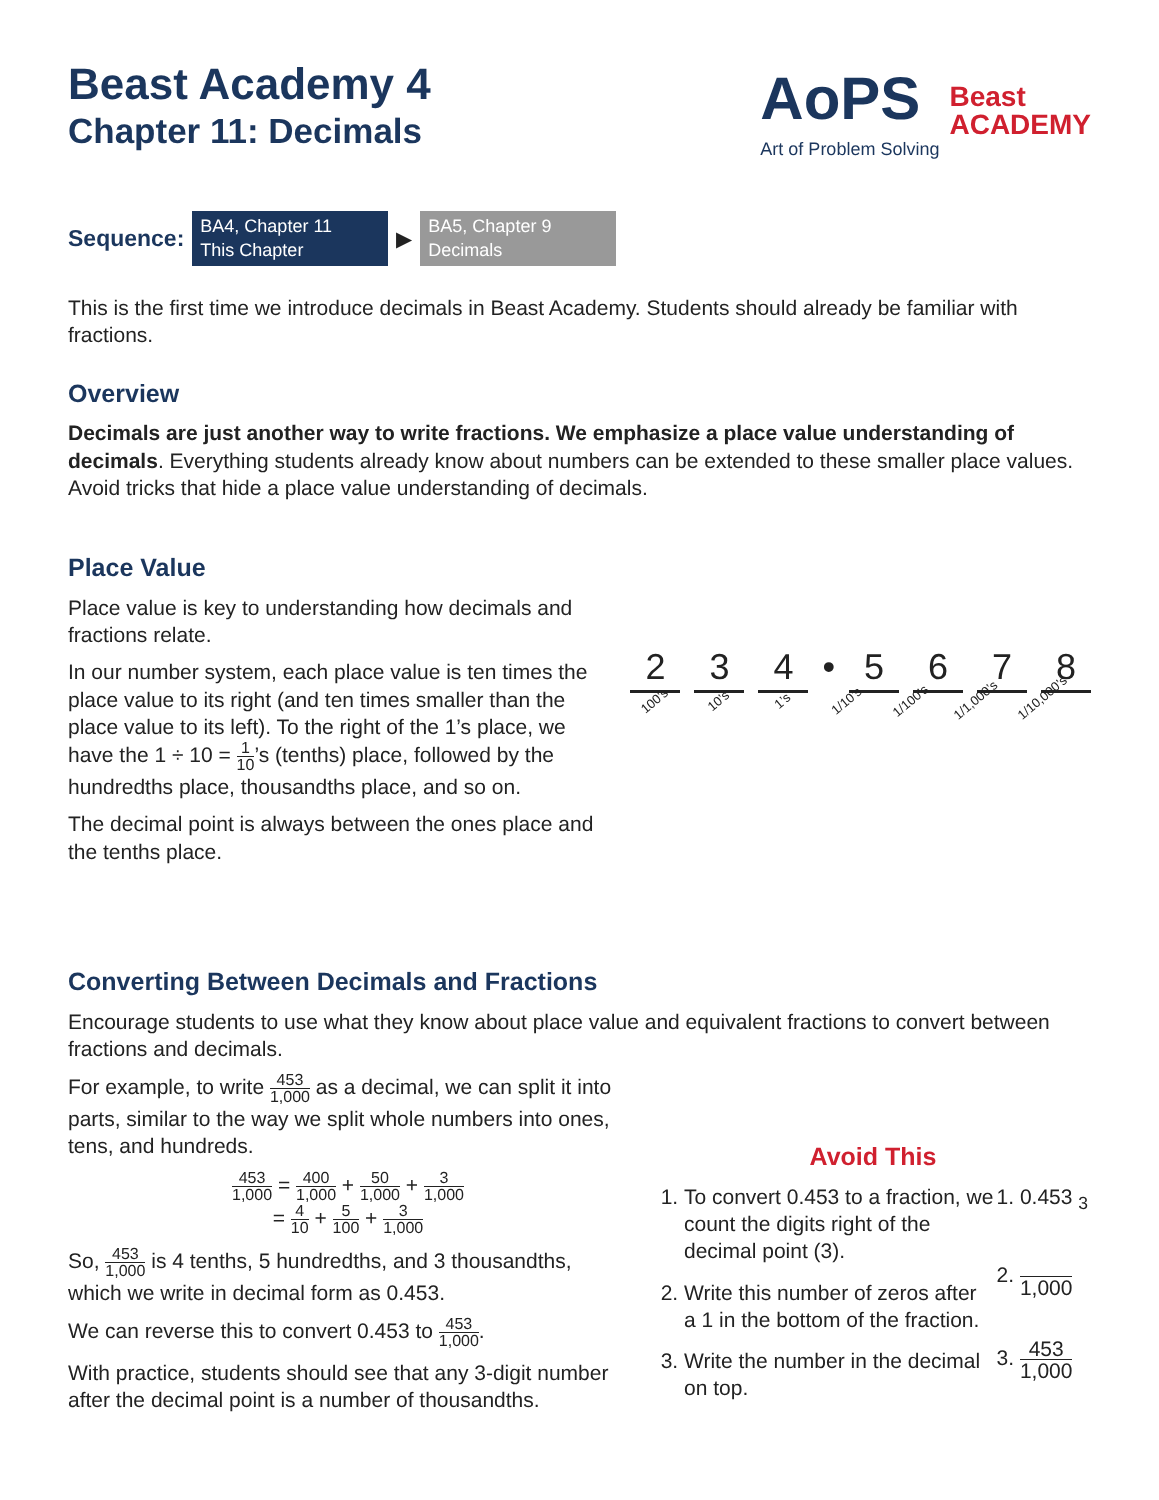Beast Academy 4
Chapter 11: Decimals
AoPS
Art of Problem Solving
Beast
ACADEMY
Sequence:
BA4, Chapter 11
This Chapter
▶
BA5, Chapter 9
Decimals
This is the first time we introduce decimals in Beast Academy. Students should already be familiar with fractions.
Overview
Decimals are just another way to write fractions. We emphasize a place value understanding of decimals. Everything students already know about numbers can be extended to these smaller place values. Avoid tricks that hide a place value understanding of decimals.
Place Value
Place value is key to understanding how decimals and fractions relate.
In our number system, each place value is ten times the place value to its right (and ten times smaller than the place value to its left). To the right of the 1’s place, we have the 1 ÷ 10 = 1 10’s (tenths) place, followed by the hundredths place, thousandths place, and so on.
The decimal point is always between the ones place and the tenths place.
2 3 4 • 5 6 7 8
100’s
10’s
1’s
1/10’s
1/100’s
1/1,000’s
1/10,000’s
Converting Between Decimals and Fractions
Encourage students to use what they know about place value and equivalent fractions to convert between fractions and decimals.
For example, to write 453 1,000 as a decimal, we can split it into parts, similar to the way we split whole numbers into ones, tens, and hundreds.
453 1,000 = 400 1,000 + 50 1,000 + 3 1,000
= 4 10 + 5 100 + 3 1,000
So, 453 1,000 is 4 tenths, 5 hundredths, and 3 thousandths, which we write in decimal form as 0.453.
We can reverse this to convert 0.453 to 453 1,000.
With practice, students should see that any 3-digit number after the decimal point is a number of thousandths.
Avoid This
1. To convert 0.453 to a fraction, we count the digits right of the decimal point (3).
2. Write this number of zeros after a 1 in the bottom of the fraction.
3. Write the number in the decimal on top.
1. 0.453 <sub>3</sub>
2. 1,000
3. 453 1,000